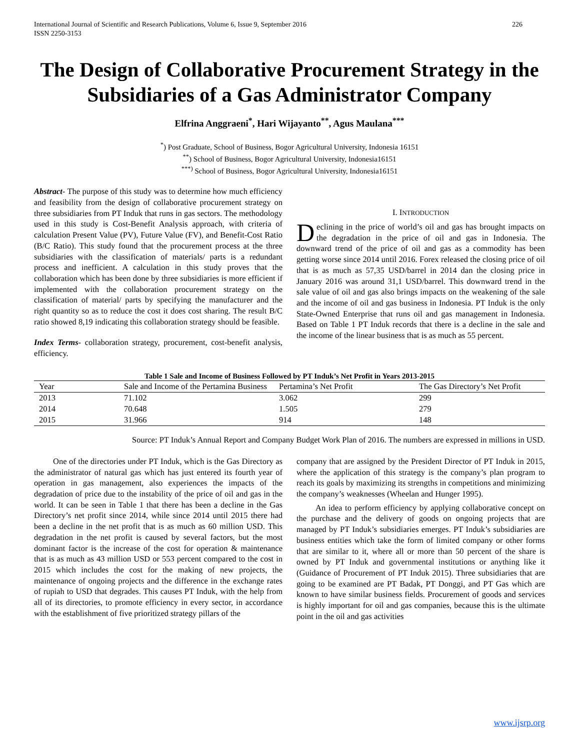International Journal of Scientific and Research Publications, Volume 6, Issue 9, September 2016
ISSN 2250-3153 226
The Design of Collaborative Procurement Strategy in the Subsidiaries of a Gas Administrator Company
Elfrina Anggraeni<sup>*</sup>, Hari Wijayanto<sup>**</sup>, Agus Maulana<sup>***</sup>
<sup>*</sup>) Post Graduate, School of Business, Bogor Agricultural University, Indonesia 16151
<sup>**</sup>) School of Business, Bogor Agricultural University, Indonesia16151
<sup>***)</sup> School of Business, Bogor Agricultural University, Indonesia16151
Abstract- The purpose of this study was to determine how much efficiency and feasibility from the design of collaborative procurement strategy on three subsidiaries from PT Induk that runs in gas sectors. The methodology used in this study is Cost-Benefit Analysis approach, with criteria of calculation Present Value (PV), Future Value (FV), and Benefit-Cost Ratio (B/C Ratio). This study found that the procurement process at the three subsidiaries with the classification of materials/ parts is a redundant process and inefficient. A calculation in this study proves that the collaboration which has been done by three subsidiaries is more efficient if implemented with the collaboration procurement strategy on the classification of material/ parts by specifying the manufacturer and the right quantity so as to reduce the cost it does cost sharing. The result B/C ratio showed 8,19 indicating this collaboration strategy should be feasible.
Index Terms- collaboration strategy, procurement, cost-benefit analysis, efficiency.
I. INTRODUCTION
Declining in the price of world’s oil and gas has brought impacts on the degradation in the price of oil and gas in Indonesia. The downward trend of the price of oil and gas as a commodity has been getting worse since 2014 until 2016. Forex released the closing price of oil that is as much as 57,35 USD/barrel in 2014 dan the closing price in January 2016 was around 31,1 USD/barrel. This downward trend in the sale value of oil and gas also brings impacts on the weakening of the sale and the income of oil and gas business in Indonesia. PT Induk is the only State-Owned Enterprise that runs oil and gas management in Indonesia. Based on Table 1 PT Induk records that there is a decline in the sale and the income of the linear business that is as much as 55 percent.
Table 1 Sale and Income of Business Followed by PT Induk’s Net Profit in Years 2013-2015
| Year | Sale and Income of the Pertamina Business | Pertamina’s Net Profit | The Gas Directory’s Net Profit |
| --- | --- | --- | --- |
| 2013 | 71.102 | 3.062 | 299 |
| 2014 | 70.648 | 1.505 | 279 |
| 2015 | 31.966 | 914 | 148 |
Source: PT Induk’s Annual Report and Company Budget Work Plan of 2016. The numbers are expressed in millions in USD.
One of the directories under PT Induk, which is the Gas Directory as the administrator of natural gas which has just entered its fourth year of operation in gas management, also experiences the impacts of the degradation of price due to the instability of the price of oil and gas in the world. It can be seen in Table 1 that there has been a decline in the Gas Directory’s net profit since 2014, while since 2014 until 2015 there had been a decline in the net profit that is as much as 60 million USD. This degradation in the net profit is caused by several factors, but the most dominant factor is the increase of the cost for operation & maintenance that is as much as 43 million USD or 553 percent compared to the cost in 2015 which includes the cost for the making of new projects, the maintenance of ongoing projects and the difference in the exchange rates of rupiah to USD that degrades. This causes PT Induk, with the help from all of its directories, to promote efficiency in every sector, in accordance with the establishment of five prioritized strategy pillars of the
company that are assigned by the President Director of PT Induk in 2015, where the application of this strategy is the company’s plan program to reach its goals by maximizing its strengths in competitions and minimizing the company’s weaknesses (Wheelan and Hunger 1995).
An idea to perform efficiency by applying collaborative concept on the purchase and the delivery of goods on ongoing projects that are managed by PT Induk’s subsidiaries emerges. PT Induk’s subsidiaries are business entities which take the form of limited company or other forms that are similar to it, where all or more than 50 percent of the share is owned by PT Induk and governmental institutions or anything like it (Guidance of Procurement of PT Induk 2015). Three subsidiaries that are going to be examined are PT Badak, PT Donggi, and PT Gas which are known to have similar business fields. Procurement of goods and services is highly important for oil and gas companies, because this is the ultimate point in the oil and gas activities
www.ijsrp.org